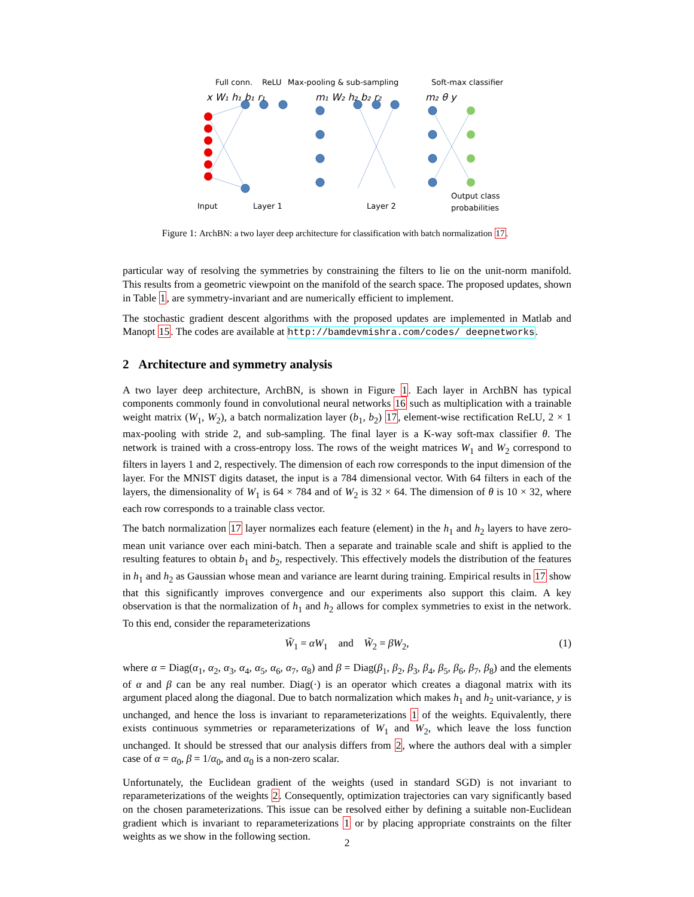Full conn.
ReLU
Max-pooling & sub-sampling
Soft-max classifier
x W₁ h₁ b₁ r₁
m₁ W₂ h₂ b₂ r₂
m₂ θ y
Input
Layer 1
Layer 2
Output class
probabilities
Figure 1: ArchBN: a two layer deep architecture for classification with batch normalization 17.
particular way of resolving the symmetries by constraining the filters to lie on the unit-norm manifold. This results from a geometric viewpoint on the manifold of the search space. The proposed updates, shown in Table 1, are symmetry-invariant and are numerically efficient to implement.
The stochastic gradient descent algorithms with the proposed updates are implemented in Matlab and Manopt 15. The codes are available at http://bamdevmishra.com/codes/ deepnetworks.
2 Architecture and symmetry analysis
A two layer deep architecture, ArchBN, is shown in Figure 1. Each layer in ArchBN has typical components commonly found in convolutional neural networks 16 such as multiplication with a trainable weight matrix (W<sub>1</sub>, W<sub>2</sub>), a batch normalization layer (b<sub>1</sub>, b<sub>2</sub>) 17, element-wise rectification ReLU, 2 × 1 max-pooling with stride 2, and sub-sampling. The final layer is a K-way soft-max classifier θ. The network is trained with a cross-entropy loss. The rows of the weight matrices W<sub>1</sub> and W<sub>2</sub> correspond to filters in layers 1 and 2, respectively. The dimension of each row corresponds to the input dimension of the layer. For the MNIST digits dataset, the input is a 784 dimensional vector. With 64 filters in each of the layers, the dimensionality of W<sub>1</sub> is 64 × 784 and of W<sub>2</sub> is 32 × 64. The dimension of θ is 10 × 32, where each row corresponds to a trainable class vector.
The batch normalization 17 layer normalizes each feature (element) in the h<sub>1</sub> and h<sub>2</sub> layers to have zero-mean unit variance over each mini-batch. Then a separate and trainable scale and shift is applied to the resulting features to obtain b<sub>1</sub> and b<sub>2</sub>, respectively. This effectively models the distribution of the features in h<sub>1</sub> and h<sub>2</sub> as Gaussian whose mean and variance are learnt during training. Empirical results in 17 show that this significantly improves convergence and our experiments also support this claim. A key observation is that the normalization of h<sub>1</sub> and h<sub>2</sub> allows for complex symmetries to exist in the network. To this end, consider the reparameterizations
W̃<sub>1</sub> = αW<sub>1</sub> and W̃<sub>2</sub> = βW<sub>2</sub>, (1)
where α = Diag(α<sub>1</sub>, α<sub>2</sub>, α<sub>3</sub>, α<sub>4</sub>, α<sub>5</sub>, α<sub>6</sub>, α<sub>7</sub>, α<sub>8</sub>) and β = Diag(β<sub>1</sub>, β<sub>2</sub>, β<sub>3</sub>, β<sub>4</sub>, β<sub>5</sub>, β<sub>6</sub>, β<sub>7</sub>, β<sub>8</sub>) and the elements of α and β can be any real number. Diag(·) is an operator which creates a diagonal matrix with its argument placed along the diagonal. Due to batch normalization which makes h<sub>1</sub> and h<sub>2</sub> unit-variance, y is unchanged, and hence the loss is invariant to reparameterizations 1 of the weights. Equivalently, there exists continuous symmetries or reparameterizations of W<sub>1</sub> and W<sub>2</sub>, which leave the loss function unchanged. It should be stressed that our analysis differs from 2, where the authors deal with a simpler case of α = α<sub>0</sub>, β = 1/α<sub>0</sub>, and α<sub>0</sub> is a non-zero scalar.
Unfortunately, the Euclidean gradient of the weights (used in standard SGD) is not invariant to reparameterizations of the weights 2. Consequently, optimization trajectories can vary significantly based on the chosen parameterizations. This issue can be resolved either by defining a suitable non-Euclidean gradient which is invariant to reparameterizations 1 or by placing appropriate constraints on the filter weights as we show in the following section.
2